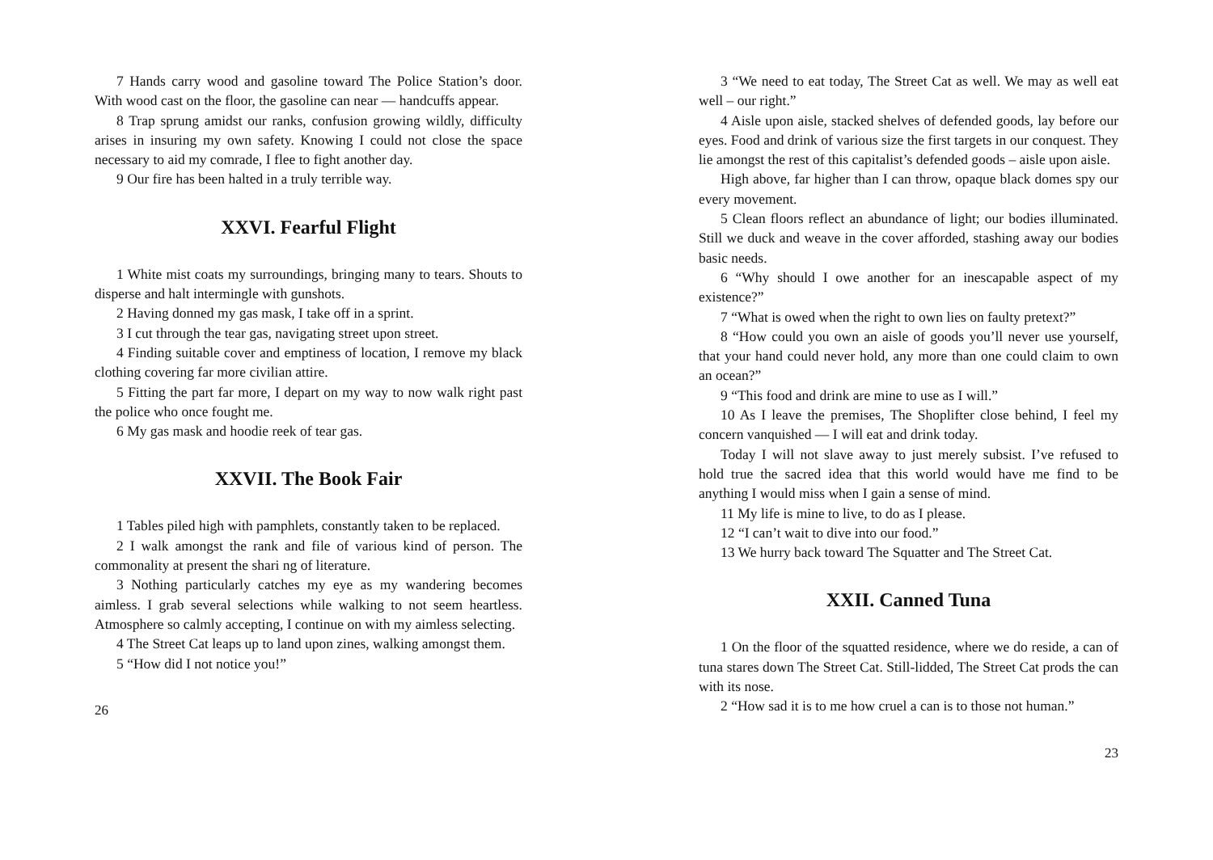7 Hands carry wood and gasoline toward The Police Station’s door. With wood cast on the floor, the gasoline can near — handcuffs appear.
8 Trap sprung amidst our ranks, confusion growing wildly, difficulty arises in insuring my own safety. Knowing I could not close the space necessary to aid my comrade, I flee to fight another day.
9 Our fire has been halted in a truly terrible way.
XXVI. Fearful Flight
1 White mist coats my surroundings, bringing many to tears. Shouts to disperse and halt intermingle with gunshots.
2 Having donned my gas mask, I take off in a sprint.
3 I cut through the tear gas, navigating street upon street.
4 Finding suitable cover and emptiness of location, I remove my black clothing covering far more civilian attire.
5 Fitting the part far more, I depart on my way to now walk right past the police who once fought me.
6 My gas mask and hoodie reek of tear gas.
XXVII. The Book Fair
1 Tables piled high with pamphlets, constantly taken to be replaced.
2 I walk amongst the rank and file of various kind of person. The commonality at present the shari ng of literature.
3 Nothing particularly catches my eye as my wandering becomes aimless. I grab several selections while walking to not seem heartless. Atmosphere so calmly accepting, I continue on with my aimless selecting.
4 The Street Cat leaps up to land upon zines, walking amongst them.
5 “How did I not notice you!”
26
3 “We need to eat today, The Street Cat as well. We may as well eat well – our right.”
4 Aisle upon aisle, stacked shelves of defended goods, lay before our eyes. Food and drink of various size the first targets in our conquest. They lie amongst the rest of this capitalist’s defended goods – aisle upon aisle.
High above, far higher than I can throw, opaque black domes spy our every movement.
5 Clean floors reflect an abundance of light; our bodies illuminated. Still we duck and weave in the cover afforded, stashing away our bodies basic needs.
6 “Why should I owe another for an inescapable aspect of my existence?”
7 “What is owed when the right to own lies on faulty pretext?”
8 “How could you own an aisle of goods you’ll never use yourself, that your hand could never hold, any more than one could claim to own an ocean?”
9 “This food and drink are mine to use as I will.”
10 As I leave the premises, The Shoplifter close behind, I feel my concern vanquished — I will eat and drink today.
Today I will not slave away to just merely subsist. I’ve refused to hold true the sacred idea that this world would have me find to be anything I would miss when I gain a sense of mind.
11 My life is mine to live, to do as I please.
12 “I can’t wait to dive into our food.”
13 We hurry back toward The Squatter and The Street Cat.
XXII. Canned Tuna
1 On the floor of the squatted residence, where we do reside, a can of tuna stares down The Street Cat. Still-lidded, The Street Cat prods the can with its nose.
2 “How sad it is to me how cruel a can is to those not human.”
23